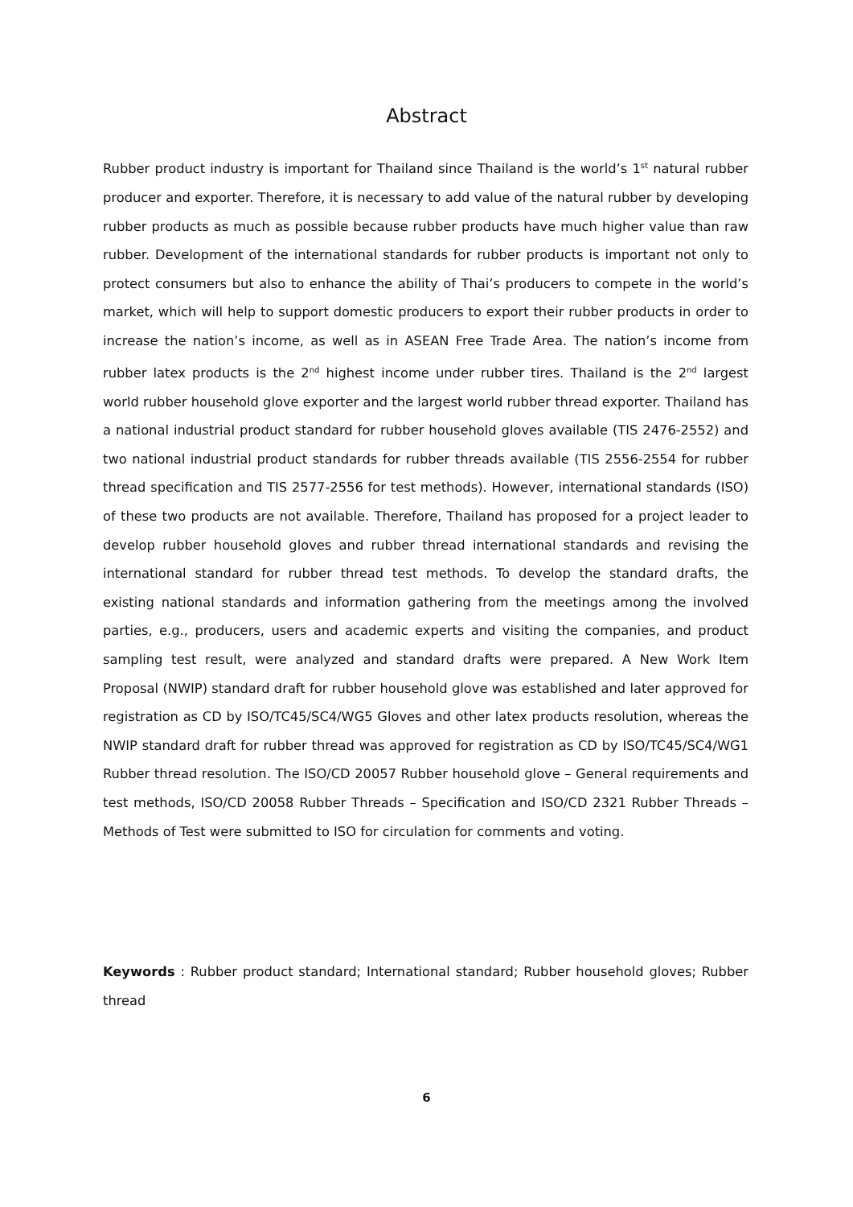Abstract
Rubber product industry is important for Thailand since Thailand is the world’s 1<sup>st</sup> natural rubber producer and exporter. Therefore, it is necessary to add value of the natural rubber by developing rubber products as much as possible because rubber products have much higher value than raw rubber. Development of the international standards for rubber products is important not only to protect consumers but also to enhance the ability of Thai’s producers to compete in the world’s market, which will help to support domestic producers to export their rubber products in order to increase the nation’s income, as well as in ASEAN Free Trade Area. The nation’s income from rubber latex products is the 2<sup>nd</sup> highest income under rubber tires. Thailand is the 2<sup>nd</sup> largest world rubber household glove exporter and the largest world rubber thread exporter. Thailand has a national industrial product standard for rubber household gloves available (TIS 2476-2552) and two national industrial product standards for rubber threads available (TIS 2556-2554 for rubber thread specification and TIS 2577-2556 for test methods). However, international standards (ISO) of these two products are not available. Therefore, Thailand has proposed for a project leader to develop rubber household gloves and rubber thread international standards and revising the international standard for rubber thread test methods. To develop the standard drafts, the existing national standards and information gathering from the meetings among the involved parties, e.g., producers, users and academic experts and visiting the companies, and product sampling test result, were analyzed and standard drafts were prepared. A New Work Item Proposal (NWIP) standard draft for rubber household glove was established and later approved for registration as CD by ISO/TC45/SC4/WG5 Gloves and other latex products resolution, whereas the NWIP standard draft for rubber thread was approved for registration as CD by ISO/TC45/SC4/WG1 Rubber thread resolution. The ISO/CD 20057 Rubber household glove – General requirements and test methods, ISO/CD 20058 Rubber Threads – Specification and ISO/CD 2321 Rubber Threads – Methods of Test were submitted to ISO for circulation for comments and voting.
Keywords : Rubber product standard; International standard; Rubber household gloves; Rubber thread
6